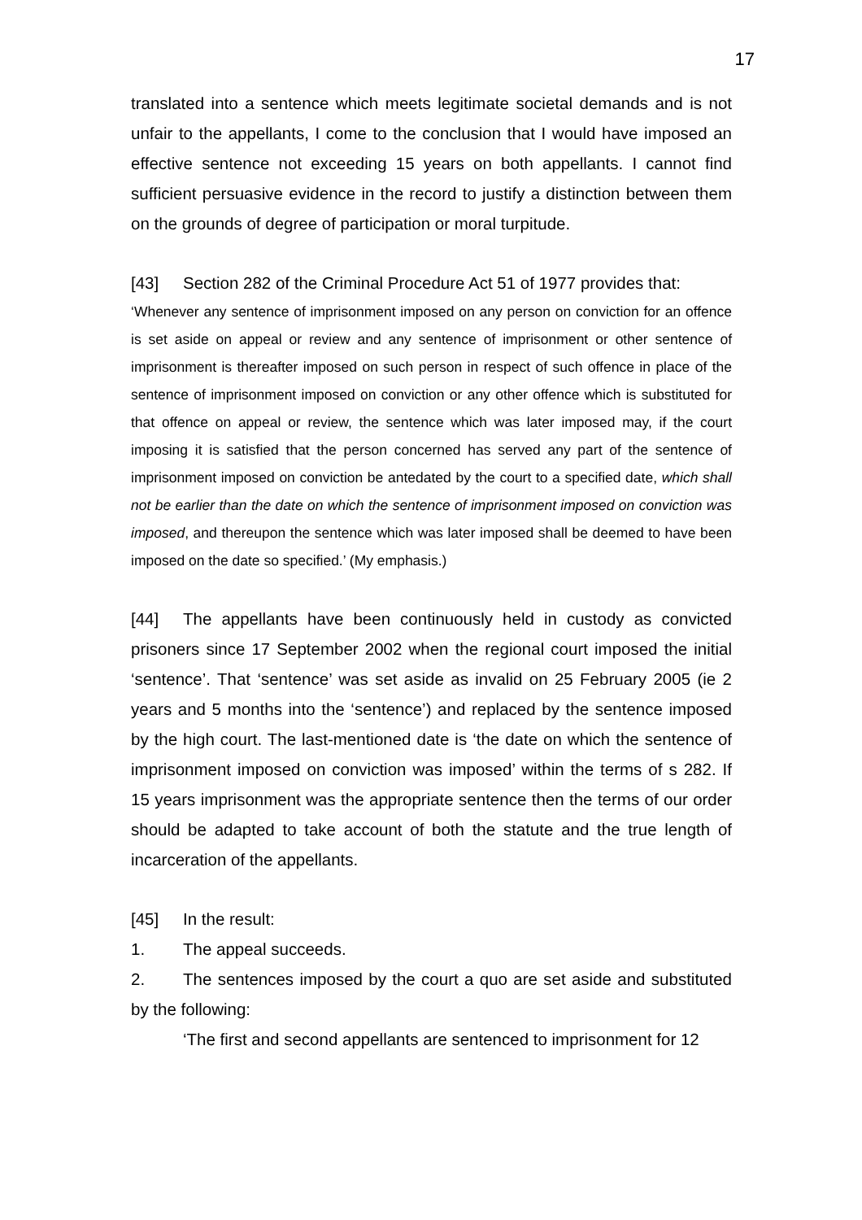17
translated into a sentence which meets legitimate societal demands and is not unfair to the appellants, I come to the conclusion that I would have imposed an effective sentence not exceeding 15 years on both appellants. I cannot find sufficient persuasive evidence in the record to justify a distinction between them on the grounds of degree of participation or moral turpitude.
[43] Section 282 of the Criminal Procedure Act 51 of 1977 provides that:
‘Whenever any sentence of imprisonment imposed on any person on conviction for an offence is set aside on appeal or review and any sentence of imprisonment or other sentence of imprisonment is thereafter imposed on such person in respect of such offence in place of the sentence of imprisonment imposed on conviction or any other offence which is substituted for that offence on appeal or review, the sentence which was later imposed may, if the court imposing it is satisfied that the person concerned has served any part of the sentence of imprisonment imposed on conviction be antedated by the court to a specified date, which shall not be earlier than the date on which the sentence of imprisonment imposed on conviction was imposed, and thereupon the sentence which was later imposed shall be deemed to have been imposed on the date so specified.’ (My emphasis.)
[44] The appellants have been continuously held in custody as convicted prisoners since 17 September 2002 when the regional court imposed the initial ‘sentence’. That ‘sentence’ was set aside as invalid on 25 February 2005 (ie 2 years and 5 months into the ‘sentence’) and replaced by the sentence imposed by the high court. The last-mentioned date is ‘the date on which the sentence of imprisonment imposed on conviction was imposed’ within the terms of s 282. If 15 years imprisonment was the appropriate sentence then the terms of our order should be adapted to take account of both the statute and the true length of incarceration of the appellants.
[45] In the result:
1. The appeal succeeds.
2. The sentences imposed by the court a quo are set aside and substituted by the following:
‘The first and second appellants are sentenced to imprisonment for 12